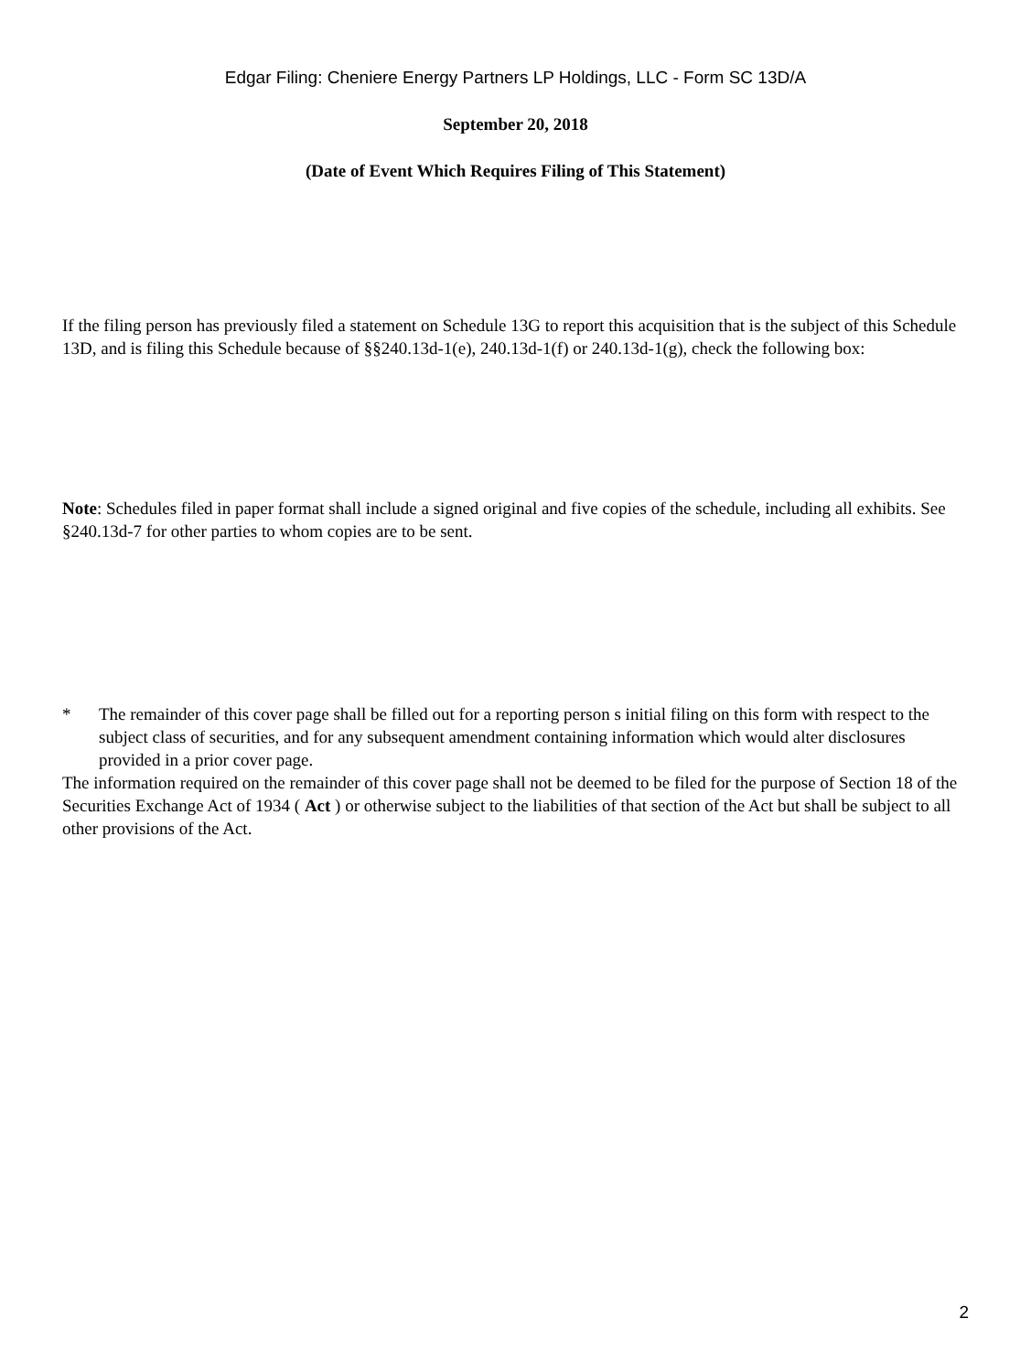Edgar Filing: Cheniere Energy Partners LP Holdings, LLC - Form SC 13D/A
September 20, 2018
(Date of Event Which Requires Filing of This Statement)
If the filing person has previously filed a statement on Schedule 13G to report this acquisition that is the subject of this Schedule 13D, and is filing this Schedule because of §§240.13d-1(e), 240.13d-1(f) or 240.13d-1(g), check the following box:
Note: Schedules filed in paper format shall include a signed original and five copies of the schedule, including all exhibits. See §240.13d-7 for other parties to whom copies are to be sent.
* The remainder of this cover page shall be filled out for a reporting person s initial filing on this form with respect to the subject class of securities, and for any subsequent amendment containing information which would alter disclosures provided in a prior cover page.
The information required on the remainder of this cover page shall not be deemed to be filed for the purpose of Section 18 of the Securities Exchange Act of 1934 ( Act ) or otherwise subject to the liabilities of that section of the Act but shall be subject to all other provisions of the Act.
2